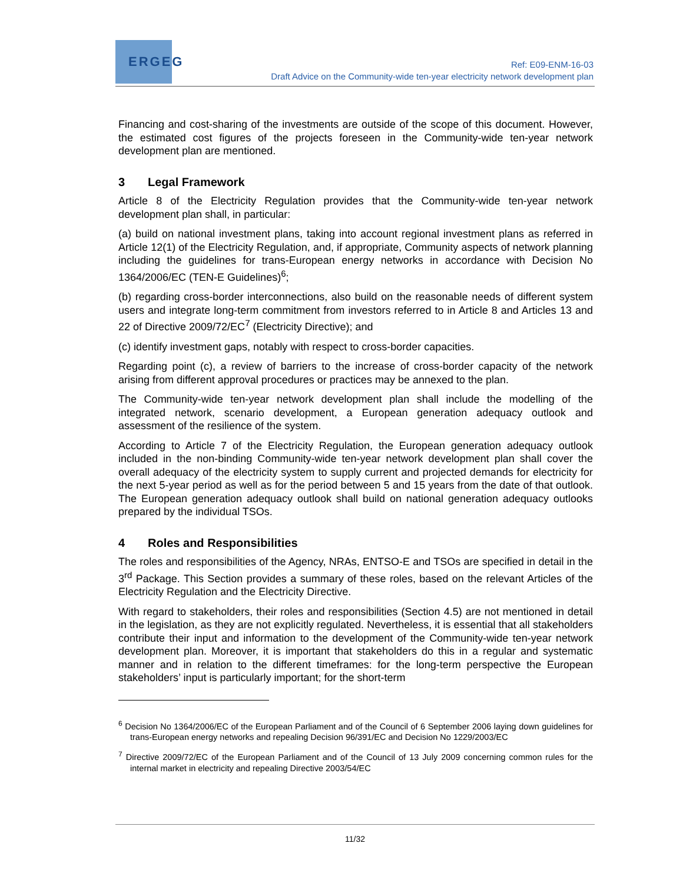ERGEG
Ref: E09-ENM-16-03
Draft Advice on the Community-wide ten-year electricity network development plan
Financing and cost-sharing of the investments are outside of the scope of this document. However, the estimated cost figures of the projects foreseen in the Community-wide ten-year network development plan are mentioned.
3 Legal Framework
Article 8 of the Electricity Regulation provides that the Community-wide ten-year network development plan shall, in particular:
(a) build on national investment plans, taking into account regional investment plans as referred in Article 12(1) of the Electricity Regulation, and, if appropriate, Community aspects of network planning including the guidelines for trans-European energy networks in accordance with Decision No 1364/2006/EC (TEN-E Guidelines)<sup>6</sup>;
(b) regarding cross-border interconnections, also build on the reasonable needs of different system users and integrate long-term commitment from investors referred to in Article 8 and Articles 13 and 22 of Directive 2009/72/EC<sup>7</sup> (Electricity Directive); and
(c) identify investment gaps, notably with respect to cross-border capacities.
Regarding point (c), a review of barriers to the increase of cross-border capacity of the network arising from different approval procedures or practices may be annexed to the plan.
The Community-wide ten-year network development plan shall include the modelling of the integrated network, scenario development, a European generation adequacy outlook and assessment of the resilience of the system.
According to Article 7 of the Electricity Regulation, the European generation adequacy outlook included in the non-binding Community-wide ten-year network development plan shall cover the overall adequacy of the electricity system to supply current and projected demands for electricity for the next 5-year period as well as for the period between 5 and 15 years from the date of that outlook. The European generation adequacy outlook shall build on national generation adequacy outlooks prepared by the individual TSOs.
4 Roles and Responsibilities
The roles and responsibilities of the Agency, NRAs, ENTSO-E and TSOs are specified in detail in the 3<sup>rd</sup> Package. This Section provides a summary of these roles, based on the relevant Articles of the Electricity Regulation and the Electricity Directive.
With regard to stakeholders, their roles and responsibilities (Section 4.5) are not mentioned in detail in the legislation, as they are not explicitly regulated. Nevertheless, it is essential that all stakeholders contribute their input and information to the development of the Community-wide ten-year network development plan. Moreover, it is important that stakeholders do this in a regular and systematic manner and in relation to the different timeframes: for the long-term perspective the European stakeholders’ input is particularly important; for the short-term
<sup>6</sup> Decision No 1364/2006/EC of the European Parliament and of the Council of 6 September 2006 laying down guidelines for trans-European energy networks and repealing Decision 96/391/EC and Decision No 1229/2003/EC
<sup>7</sup> Directive 2009/72/EC of the European Parliament and of the Council of 13 July 2009 concerning common rules for the internal market in electricity and repealing Directive 2003/54/EC
11/32